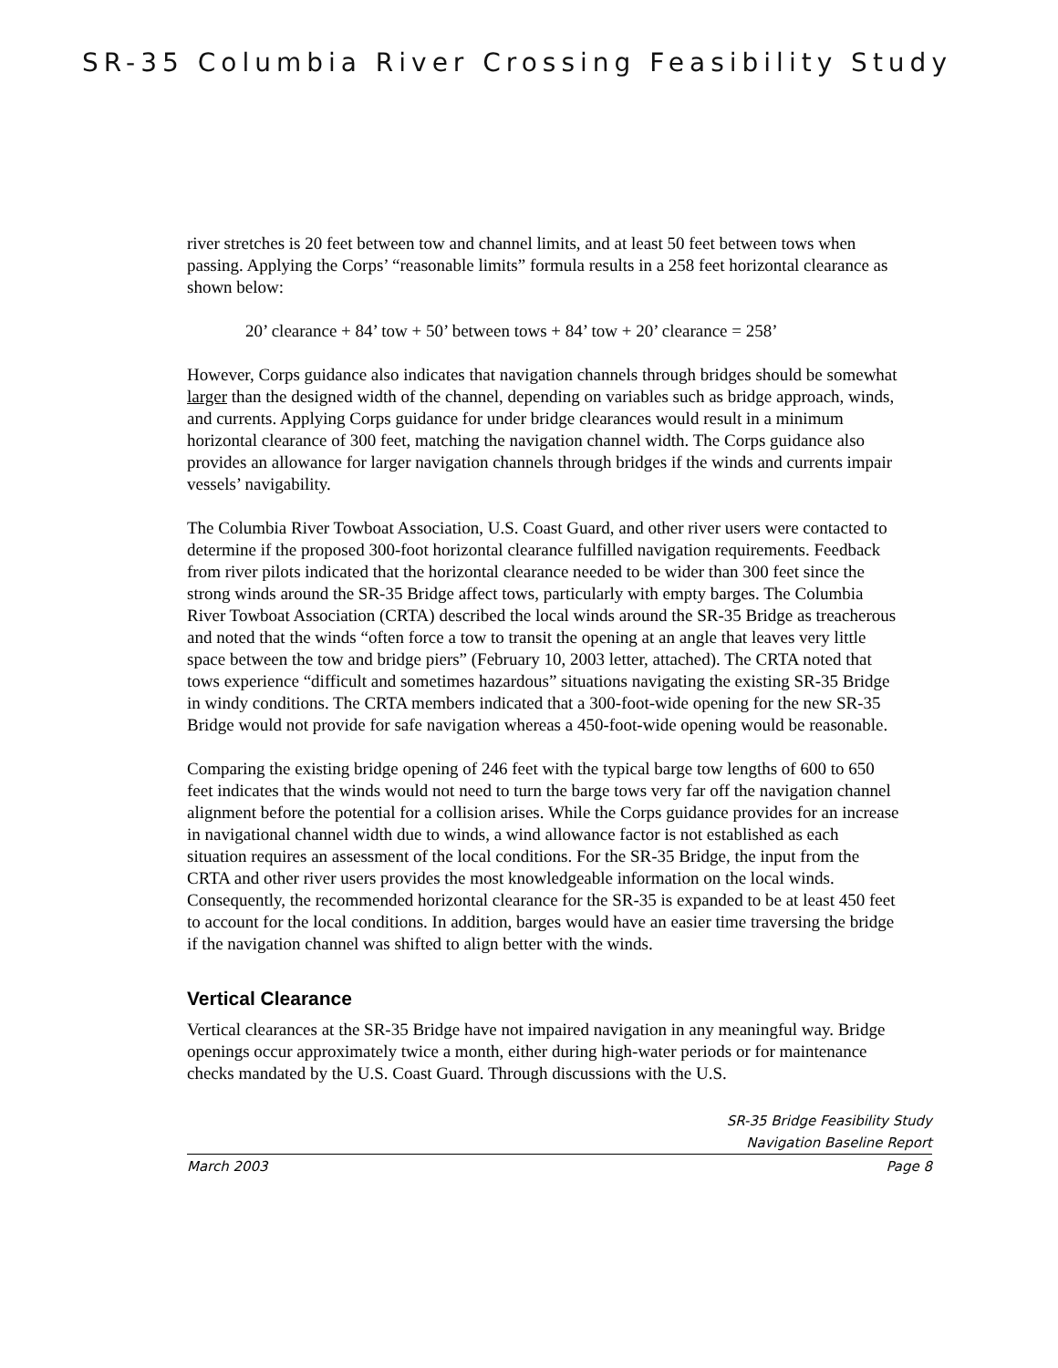SR-35 Columbia River Crossing Feasibility Study
river stretches is 20 feet between tow and channel limits, and at least 50 feet between tows when passing. Applying the Corps’ “reasonable limits” formula results in a 258 feet horizontal clearance as shown below:
20’ clearance + 84’ tow + 50’ between tows + 84’ tow + 20’ clearance = 258’
However, Corps guidance also indicates that navigation channels through bridges should be somewhat larger than the designed width of the channel, depending on variables such as bridge approach, winds, and currents. Applying Corps guidance for under bridge clearances would result in a minimum horizontal clearance of 300 feet, matching the navigation channel width. The Corps guidance also provides an allowance for larger navigation channels through bridges if the winds and currents impair vessels’ navigability.
The Columbia River Towboat Association, U.S. Coast Guard, and other river users were contacted to determine if the proposed 300-foot horizontal clearance fulfilled navigation requirements. Feedback from river pilots indicated that the horizontal clearance needed to be wider than 300 feet since the strong winds around the SR-35 Bridge affect tows, particularly with empty barges. The Columbia River Towboat Association (CRTA) described the local winds around the SR-35 Bridge as treacherous and noted that the winds “often force a tow to transit the opening at an angle that leaves very little space between the tow and bridge piers” (February 10, 2003 letter, attached). The CRTA noted that tows experience “difficult and sometimes hazardous” situations navigating the existing SR-35 Bridge in windy conditions. The CRTA members indicated that a 300-foot-wide opening for the new SR-35 Bridge would not provide for safe navigation whereas a 450-foot-wide opening would be reasonable.
Comparing the existing bridge opening of 246 feet with the typical barge tow lengths of 600 to 650 feet indicates that the winds would not need to turn the barge tows very far off the navigation channel alignment before the potential for a collision arises. While the Corps guidance provides for an increase in navigational channel width due to winds, a wind allowance factor is not established as each situation requires an assessment of the local conditions. For the SR-35 Bridge, the input from the CRTA and other river users provides the most knowledgeable information on the local winds. Consequently, the recommended horizontal clearance for the SR-35 is expanded to be at least 450 feet to account for the local conditions. In addition, barges would have an easier time traversing the bridge if the navigation channel was shifted to align better with the winds.
Vertical Clearance
Vertical clearances at the SR-35 Bridge have not impaired navigation in any meaningful way. Bridge openings occur approximately twice a month, either during high-water periods or for maintenance checks mandated by the U.S. Coast Guard. Through discussions with the U.S.
SR-35 Bridge Feasibility Study
Navigation Baseline Report
March 2003 Page 8